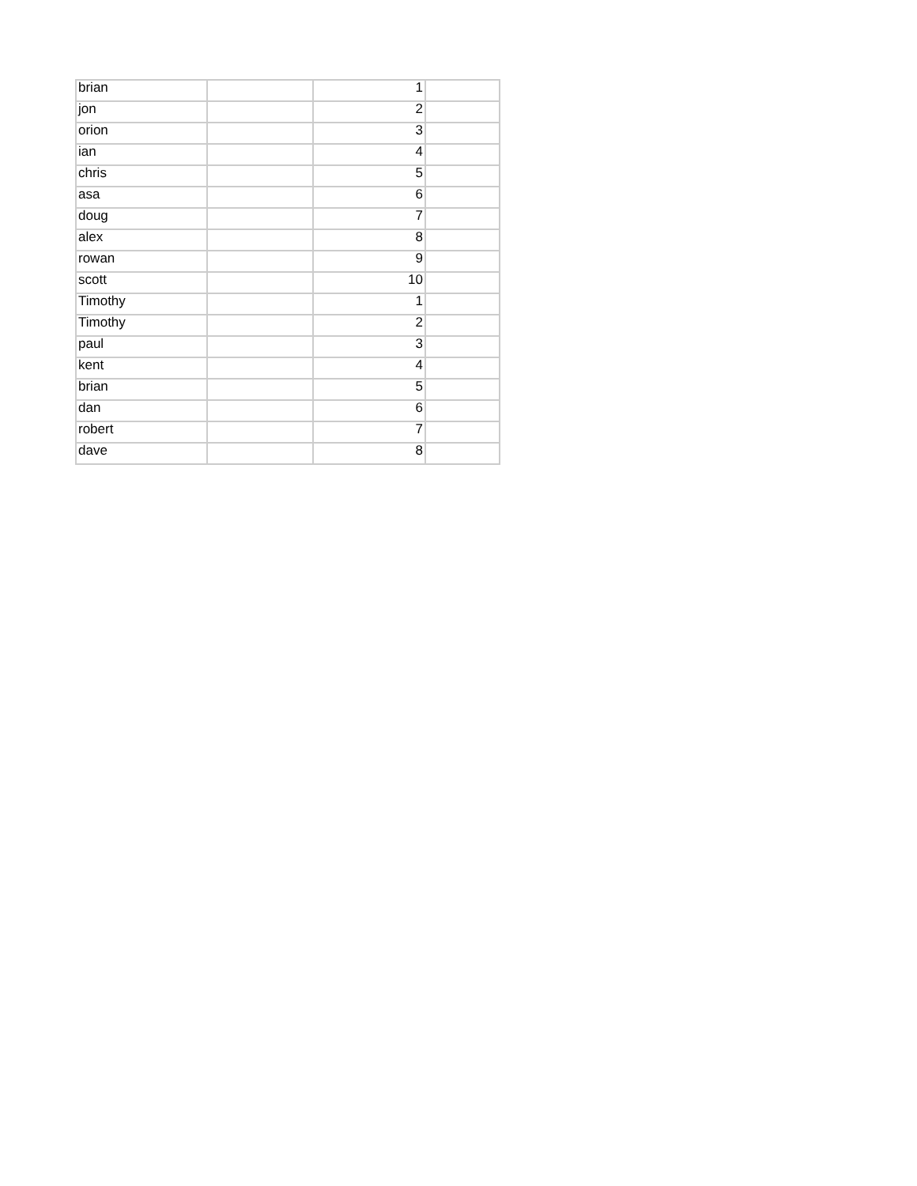| brian | | 1 | |
| jon | | 2 | |
| orion | | 3 | |
| ian | | 4 | |
| chris | | 5 | |
| asa | | 6 | |
| doug | | 7 | |
| alex | | 8 | |
| rowan | | 9 | |
| scott | | 10 | |
| Timothy | | 1 | |
| Timothy | | 2 | |
| paul | | 3 | |
| kent | | 4 | |
| brian | | 5 | |
| dan | | 6 | |
| robert | | 7 | |
| dave | | 8 | |